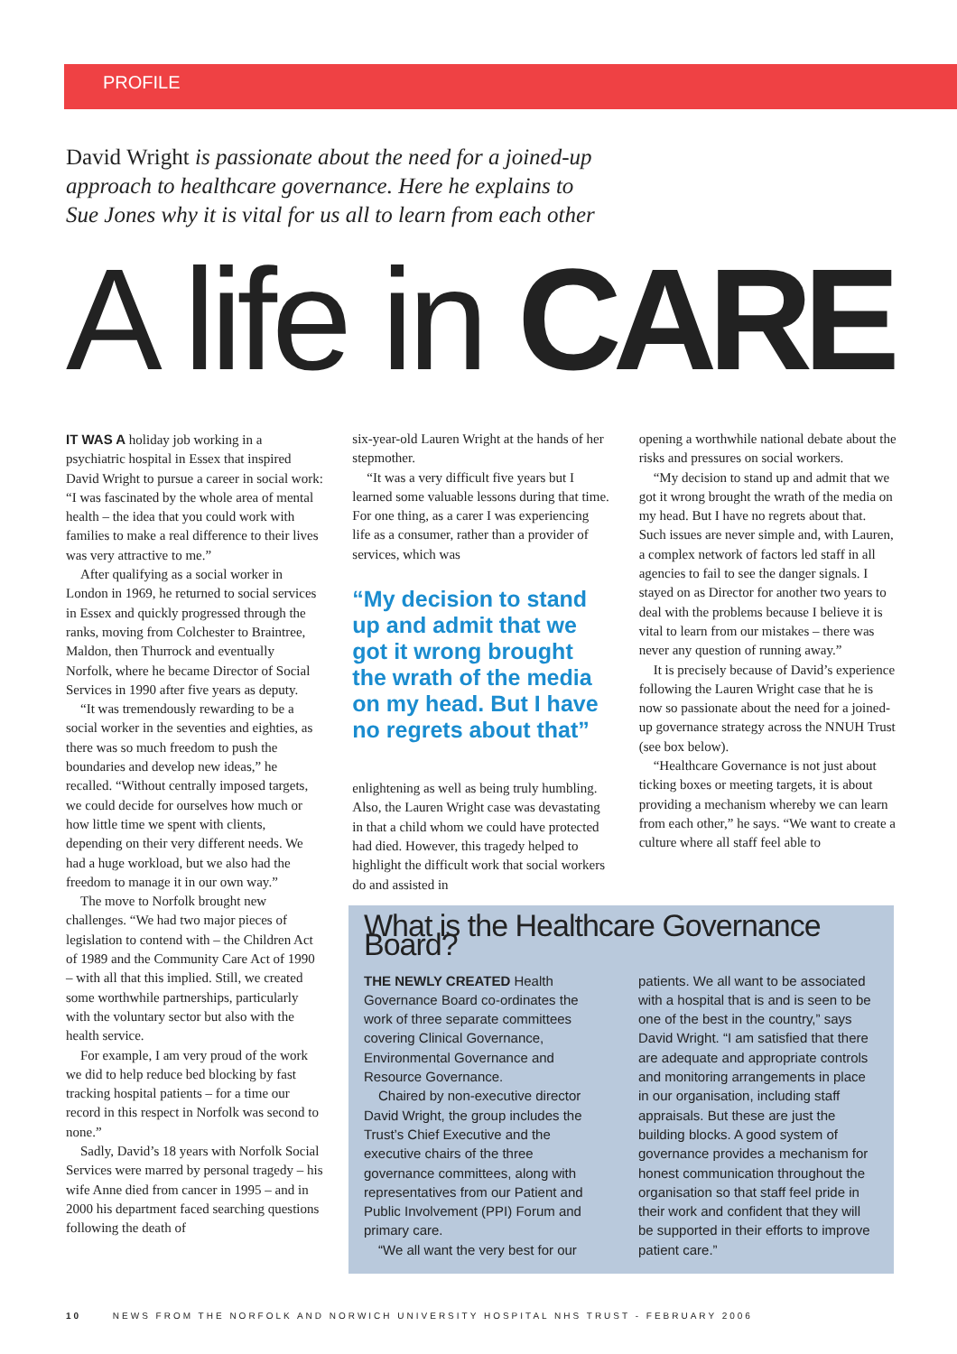PROFILE
David Wright is passionate about the need for a joined-up approach to healthcare governance. Here he explains to Sue Jones why it is vital for us all to learn from each other
A life in CARE
IT WAS A holiday job working in a psychiatric hospital in Essex that inspired David Wright to pursue a career in social work: “I was fascinated by the whole area of mental health – the idea that you could work with families to make a real difference to their lives was very attractive to me.”
After qualifying as a social worker in London in 1969, he returned to social services in Essex and quickly progressed through the ranks, moving from Colchester to Braintree, Maldon, then Thurrock and eventually Norfolk, where he became Director of Social Services in 1990 after five years as deputy.
“It was tremendously rewarding to be a social worker in the seventies and eighties, as there was so much freedom to push the boundaries and develop new ideas,” he recalled. “Without centrally imposed targets, we could decide for ourselves how much or how little time we spent with clients, depending on their very different needs. We had a huge workload, but we also had the freedom to manage it in our own way.”
The move to Norfolk brought new challenges. “We had two major pieces of legislation to contend with – the Children Act of 1989 and the Community Care Act of 1990 – with all that this implied. Still, we created some worthwhile partnerships, particularly with the voluntary sector but also with the health service.
For example, I am very proud of the work we did to help reduce bed blocking by fast tracking hospital patients – for a time our record in this respect in Norfolk was second to none.”
Sadly, David’s 18 years with Norfolk Social Services were marred by personal tragedy – his wife Anne died from cancer in 1995 – and in 2000 his department faced searching questions following the death of
six-year-old Lauren Wright at the hands of her stepmother.
“It was a very difficult five years but I learned some valuable lessons during that time. For one thing, as a carer I was experiencing life as a consumer, rather than a provider of services, which was
“My decision to stand up and admit that we got it wrong brought the wrath of the media on my head. But I have no regrets about that”
enlightening as well as being truly humbling. Also, the Lauren Wright case was devastating in that a child whom we could have protected had died. However, this tragedy helped to highlight the difficult work that social workers do and assisted in
opening a worthwhile national debate about the risks and pressures on social workers.
“My decision to stand up and admit that we got it wrong brought the wrath of the media on my head. But I have no regrets about that. Such issues are never simple and, with Lauren, a complex network of factors led staff in all agencies to fail to see the danger signals. I stayed on as Director for another two years to deal with the problems because I believe it is vital to learn from our mistakes – there was never any question of running away.”
It is precisely because of David’s experience following the Lauren Wright case that he is now so passionate about the need for a joined-up governance strategy across the NNUH Trust (see box below).
“Healthcare Governance is not just about ticking boxes or meeting targets, it is about providing a mechanism whereby we can learn from each other,” he says. “We want to create a culture where all staff feel able to
What is the Healthcare Governance Board?
THE NEWLY CREATED Health Governance Board co-ordinates the work of three separate committees covering Clinical Governance, Environmental Governance and Resource Governance.
Chaired by non-executive director David Wright, the group includes the Trust’s Chief Executive and the executive chairs of the three governance committees, along with representatives from our Patient and Public Involvement (PPI) Forum and primary care.
“We all want the very best for our
patients. We all want to be associated with a hospital that is and is seen to be one of the best in the country,” says David Wright. “I am satisfied that there are adequate and appropriate controls and monitoring arrangements in place in our organisation, including staff appraisals. But these are just the building blocks. A good system of governance provides a mechanism for honest communication throughout the organisation so that staff feel pride in their work and confident that they will be supported in their efforts to improve patient care.”
10 NEWS FROM THE NORFOLK AND NORWICH UNIVERSITY HOSPITAL NHS TRUST - FEBRUARY 2006